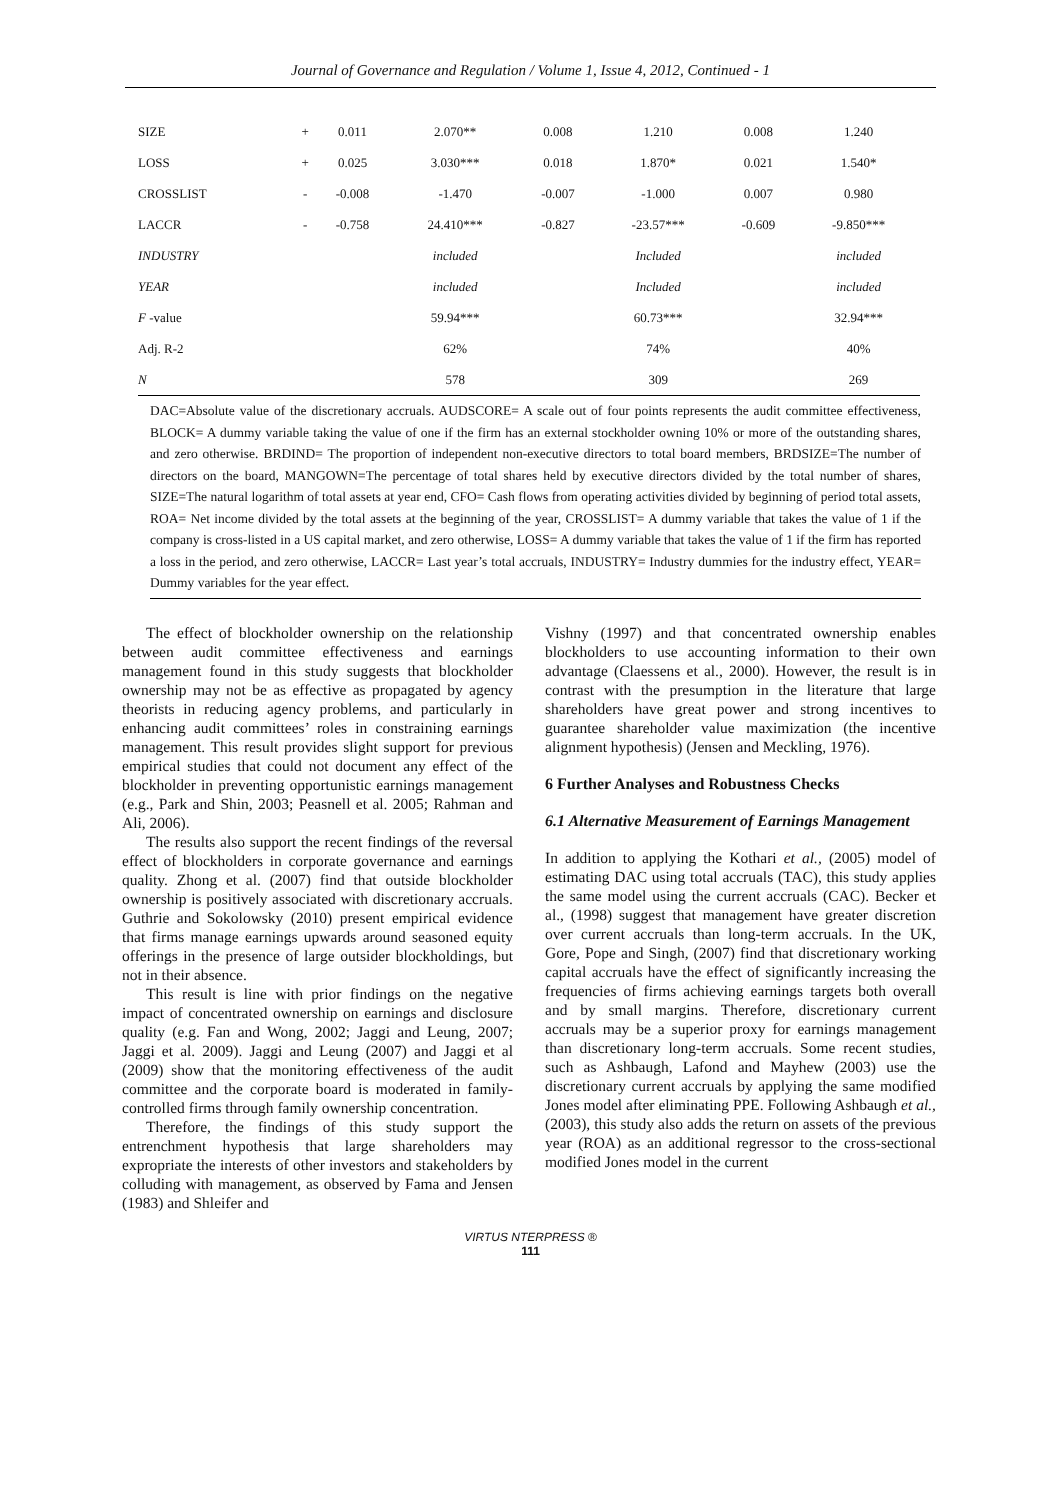Journal of Governance and Regulation / Volume 1, Issue 4, 2012, Continued - 1
| SIZE | + | 0.011 | 2.070** | 0.008 | 1.210 | 0.008 | 1.240 |
| LOSS | + | 0.025 | 3.030*** | 0.018 | 1.870* | 0.021 | 1.540* |
| CROSSLIST | - | -0.008 | -1.470 | -0.007 | -1.000 | 0.007 | 0.980 |
| LACCR | - | -0.758 | 24.410*** | -0.827 | -23.57*** | -0.609 | -9.850*** |
| INDUSTRY | | | included | | Included | | included |
| YEAR | | | included | | Included | | included |
| F -value | | | 59.94*** | | 60.73*** | | 32.94*** |
| Adj. R-2 | | | 62% | | 74% | | 40% |
| N | | | 578 | | 309 | | 269 |
DAC=Absolute value of the discretionary accruals. AUDSCORE= A scale out of four points represents the audit committee effectiveness, BLOCK= A dummy variable taking the value of one if the firm has an external stockholder owning 10% or more of the outstanding shares, and zero otherwise. BRDIND= The proportion of independent non-executive directors to total board members, BRDSIZE=The number of directors on the board, MANGOWN=The percentage of total shares held by executive directors divided by the total number of shares, SIZE=The natural logarithm of total assets at year end, CFO= Cash flows from operating activities divided by beginning of period total assets, ROA= Net income divided by the total assets at the beginning of the year, CROSSLIST= A dummy variable that takes the value of 1 if the company is cross-listed in a US capital market, and zero otherwise, LOSS= A dummy variable that takes the value of 1 if the firm has reported a loss in the period, and zero otherwise, LACCR= Last year’s total accruals, INDUSTRY= Industry dummies for the industry effect, YEAR= Dummy variables for the year effect.
The effect of blockholder ownership on the relationship between audit committee effectiveness and earnings management found in this study suggests that blockholder ownership may not be as effective as propagated by agency theorists in reducing agency problems, and particularly in enhancing audit committees’ roles in constraining earnings management. This result provides slight support for previous empirical studies that could not document any effect of the blockholder in preventing opportunistic earnings management (e.g., Park and Shin, 2003; Peasnell et al. 2005; Rahman and Ali, 2006).
The results also support the recent findings of the reversal effect of blockholders in corporate governance and earnings quality. Zhong et al. (2007) find that outside blockholder ownership is positively associated with discretionary accruals. Guthrie and Sokolowsky (2010) present empirical evidence that firms manage earnings upwards around seasoned equity offerings in the presence of large outsider blockholdings, but not in their absence.
This result is line with prior findings on the negative impact of concentrated ownership on earnings and disclosure quality (e.g. Fan and Wong, 2002; Jaggi and Leung, 2007; Jaggi et al. 2009). Jaggi and Leung (2007) and Jaggi et al (2009) show that the monitoring effectiveness of the audit committee and the corporate board is moderated in family-controlled firms through family ownership concentration.
Therefore, the findings of this study support the entrenchment hypothesis that large shareholders may expropriate the interests of other investors and stakeholders by colluding with management, as observed by Fama and Jensen (1983) and Shleifer and
Vishny (1997) and that concentrated ownership enables blockholders to use accounting information to their own advantage (Claessens et al., 2000). However, the result is in contrast with the presumption in the literature that large shareholders have great power and strong incentives to guarantee shareholder value maximization (the incentive alignment hypothesis) (Jensen and Meckling, 1976).
6 Further Analyses and Robustness Checks
6.1 Alternative Measurement of Earnings Management
In addition to applying the Kothari et al., (2005) model of estimating DAC using total accruals (TAC), this study applies the same model using the current accruals (CAC). Becker et al., (1998) suggest that management have greater discretion over current accruals than long-term accruals. In the UK, Gore, Pope and Singh, (2007) find that discretionary working capital accruals have the effect of significantly increasing the frequencies of firms achieving earnings targets both overall and by small margins. Therefore, discretionary current accruals may be a superior proxy for earnings management than discretionary long-term accruals. Some recent studies, such as Ashbaugh, Lafond and Mayhew (2003) use the discretionary current accruals by applying the same modified Jones model after eliminating PPE. Following Ashbaugh et al., (2003), this study also adds the return on assets of the previous year (ROA) as an additional regressor to the cross-sectional modified Jones model in the current
VIRTUS NTERPRESS ®
111